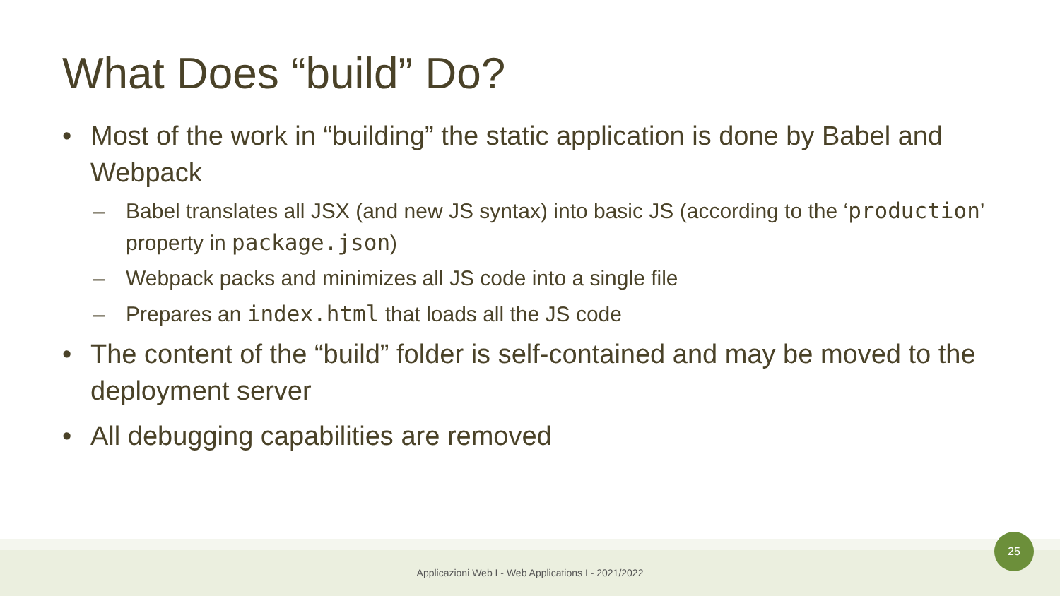What Does “build” Do?
• Most of the work in “building” the static application is done by Babel and Webpack
– Babel translates all JSX (and new JS syntax) into basic JS (according to the ‘production’ property in package.json)
– Webpack packs and minimizes all JS code into a single file
– Prepares an index.html that loads all the JS code
• The content of the “build” folder is self-contained and may be moved to the deployment server
• All debugging capabilities are removed
Applicazioni Web I - Web Applications I - 2021/2022
25